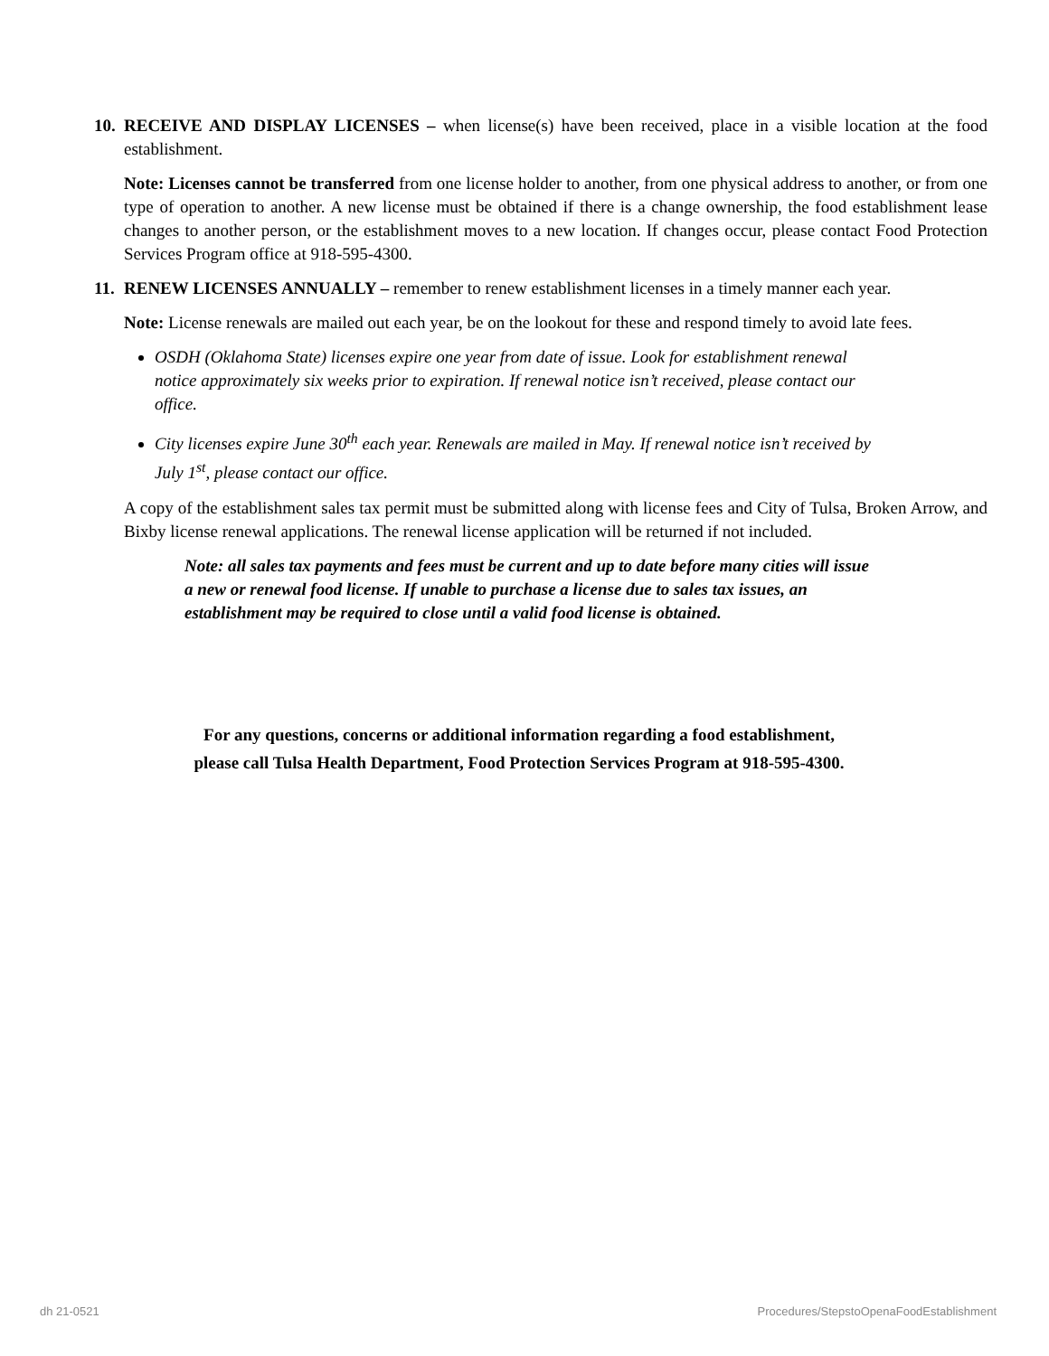10.
RECEIVE AND DISPLAY LICENSES – when license(s) have been received, place in a visible location at the food establishment.
Note: Licenses cannot be transferred from one license holder to another, from one physical address to another, or from one type of operation to another. A new license must be obtained if there is a change ownership, the food establishment lease changes to another person, or the establishment moves to a new location. If changes occur, please contact Food Protection Services Program office at 918-595-4300.
11.
RENEW LICENSES ANNUALLY – remember to renew establishment licenses in a timely manner each year.
Note: License renewals are mailed out each year, be on the lookout for these and respond timely to avoid late fees.
OSDH (Oklahoma State) licenses expire one year from date of issue. Look for establishment renewal notice approximately six weeks prior to expiration. If renewal notice isn’t received, please contact our office.
City licenses expire June 30<sup>th</sup> each year. Renewals are mailed in May. If renewal notice isn’t received by July 1<sup>st</sup>, please contact our office.
A copy of the establishment sales tax permit must be submitted along with license fees and City of Tulsa, Broken Arrow, and Bixby license renewal applications. The renewal license application will be returned if not included.
Note: all sales tax payments and fees must be current and up to date before many cities will issue a new or renewal food license. If unable to purchase a license due to sales tax issues, an establishment may be required to close until a valid food license is obtained.
For any questions, concerns or additional information regarding a food establishment,
please call Tulsa Health Department, Food Protection Services Program at 918-595-4300.
dh 21-0521 Procedures/StepstoOpenaFoodEstablishment